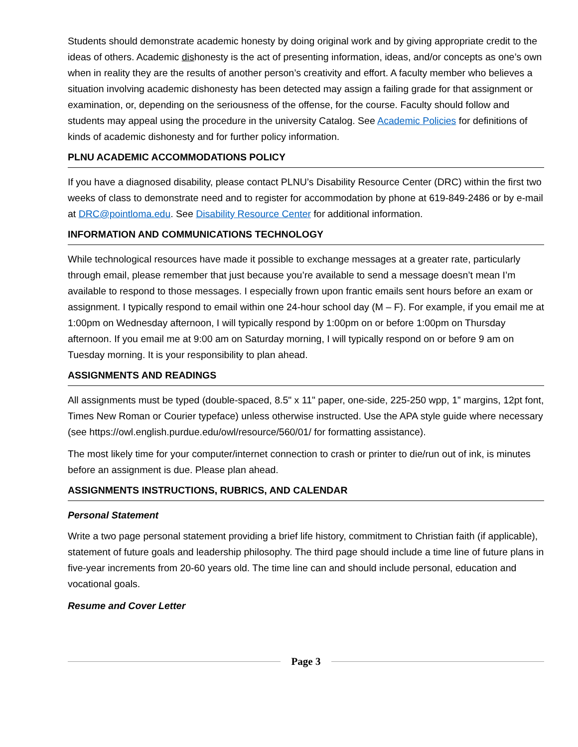Students should demonstrate academic honesty by doing original work and by giving appropriate credit to the ideas of others. Academic dishonesty is the act of presenting information, ideas, and/or concepts as one’s own when in reality they are the results of another person’s creativity and effort. A faculty member who believes a situation involving academic dishonesty has been detected may assign a failing grade for that assignment or examination, or, depending on the seriousness of the offense, for the course. Faculty should follow and students may appeal using the procedure in the university Catalog. See Academic Policies for definitions of kinds of academic dishonesty and for further policy information.
PLNU ACADEMIC ACCOMMODATIONS POLICY
If you have a diagnosed disability, please contact PLNU’s Disability Resource Center (DRC) within the first two weeks of class to demonstrate need and to register for accommodation by phone at 619-849-2486 or by e-mail at DRC@pointloma.edu. See Disability Resource Center for additional information.
INFORMATION AND COMMUNICATIONS TECHNOLOGY
While technological resources have made it possible to exchange messages at a greater rate, particularly through email, please remember that just because you’re available to send a message doesn’t mean I’m available to respond to those messages. I especially frown upon frantic emails sent hours before an exam or assignment. I typically respond to email within one 24-hour school day (M – F). For example, if you email me at 1:00pm on Wednesday afternoon, I will typically respond by 1:00pm on or before 1:00pm on Thursday afternoon. If you email me at 9:00 am on Saturday morning, I will typically respond on or before 9 am on Tuesday morning. It is your responsibility to plan ahead.
ASSIGNMENTS AND READINGS
All assignments must be typed (double-spaced, 8.5" x 11" paper, one-side, 225-250 wpp, 1” margins, 12pt font, Times New Roman or Courier typeface) unless otherwise instructed. Use the APA style guide where necessary (see https://owl.english.purdue.edu/owl/resource/560/01/ for formatting assistance).
The most likely time for your computer/internet connection to crash or printer to die/run out of ink, is minutes before an assignment is due. Please plan ahead.
ASSIGNMENTS INSTRUCTIONS, RUBRICS, AND CALENDAR
Personal Statement
Write a two page personal statement providing a brief life history, commitment to Christian faith (if applicable), statement of future goals and leadership philosophy. The third page should include a time line of future plans in five-year increments from 20-60 years old. The time line can and should include personal, education and vocational goals.
Resume and Cover Letter
Page 3